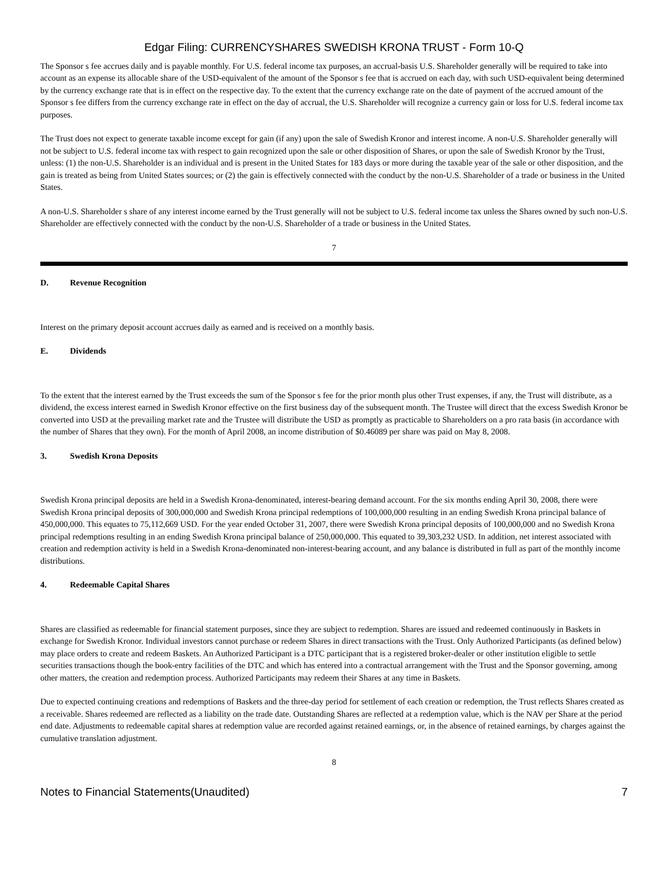Edgar Filing: CURRENCYSHARES SWEDISH KRONA TRUST - Form 10-Q
The Sponsor s fee accrues daily and is payable monthly. For U.S. federal income tax purposes, an accrual-basis U.S. Shareholder generally will be required to take into account as an expense its allocable share of the USD-equivalent of the amount of the Sponsor s fee that is accrued on each day, with such USD-equivalent being determined by the currency exchange rate that is in effect on the respective day. To the extent that the currency exchange rate on the date of payment of the accrued amount of the Sponsor s fee differs from the currency exchange rate in effect on the day of accrual, the U.S. Shareholder will recognize a currency gain or loss for U.S. federal income tax purposes.
The Trust does not expect to generate taxable income except for gain (if any) upon the sale of Swedish Kronor and interest income. A non-U.S. Shareholder generally will not be subject to U.S. federal income tax with respect to gain recognized upon the sale or other disposition of Shares, or upon the sale of Swedish Kronor by the Trust, unless: (1) the non-U.S. Shareholder is an individual and is present in the United States for 183 days or more during the taxable year of the sale or other disposition, and the gain is treated as being from United States sources; or (2) the gain is effectively connected with the conduct by the non-U.S. Shareholder of a trade or business in the United States.
A non-U.S. Shareholder s share of any interest income earned by the Trust generally will not be subject to U.S. federal income tax unless the Shares owned by such non-U.S. Shareholder are effectively connected with the conduct by the non-U.S. Shareholder of a trade or business in the United States.
7
D. Revenue Recognition
Interest on the primary deposit account accrues daily as earned and is received on a monthly basis.
E. Dividends
To the extent that the interest earned by the Trust exceeds the sum of the Sponsor s fee for the prior month plus other Trust expenses, if any, the Trust will distribute, as a dividend, the excess interest earned in Swedish Kronor effective on the first business day of the subsequent month. The Trustee will direct that the excess Swedish Kronor be converted into USD at the prevailing market rate and the Trustee will distribute the USD as promptly as practicable to Shareholders on a pro rata basis (in accordance with the number of Shares that they own). For the month of April 2008, an income distribution of $0.46089 per share was paid on May 8, 2008.
3. Swedish Krona Deposits
Swedish Krona principal deposits are held in a Swedish Krona-denominated, interest-bearing demand account. For the six months ending April 30, 2008, there were Swedish Krona principal deposits of 300,000,000 and Swedish Krona principal redemptions of 100,000,000 resulting in an ending Swedish Krona principal balance of 450,000,000. This equates to 75,112,669 USD. For the year ended October 31, 2007, there were Swedish Krona principal deposits of 100,000,000 and no Swedish Krona principal redemptions resulting in an ending Swedish Krona principal balance of 250,000,000. This equated to 39,303,232 USD. In addition, net interest associated with creation and redemption activity is held in a Swedish Krona-denominated non-interest-bearing account, and any balance is distributed in full as part of the monthly income distributions.
4. Redeemable Capital Shares
Shares are classified as redeemable for financial statement purposes, since they are subject to redemption. Shares are issued and redeemed continuously in Baskets in exchange for Swedish Kronor. Individual investors cannot purchase or redeem Shares in direct transactions with the Trust. Only Authorized Participants (as defined below) may place orders to create and redeem Baskets. An Authorized Participant is a DTC participant that is a registered broker-dealer or other institution eligible to settle securities transactions though the book-entry facilities of the DTC and which has entered into a contractual arrangement with the Trust and the Sponsor governing, among other matters, the creation and redemption process. Authorized Participants may redeem their Shares at any time in Baskets.
Due to expected continuing creations and redemptions of Baskets and the three-day period for settlement of each creation or redemption, the Trust reflects Shares created as a receivable. Shares redeemed are reflected as a liability on the trade date. Outstanding Shares are reflected at a redemption value, which is the NAV per Share at the period end date. Adjustments to redeemable capital shares at redemption value are recorded against retained earnings, or, in the absence of retained earnings, by charges against the cumulative translation adjustment.
8
Notes to Financial Statements(Unaudited) 7